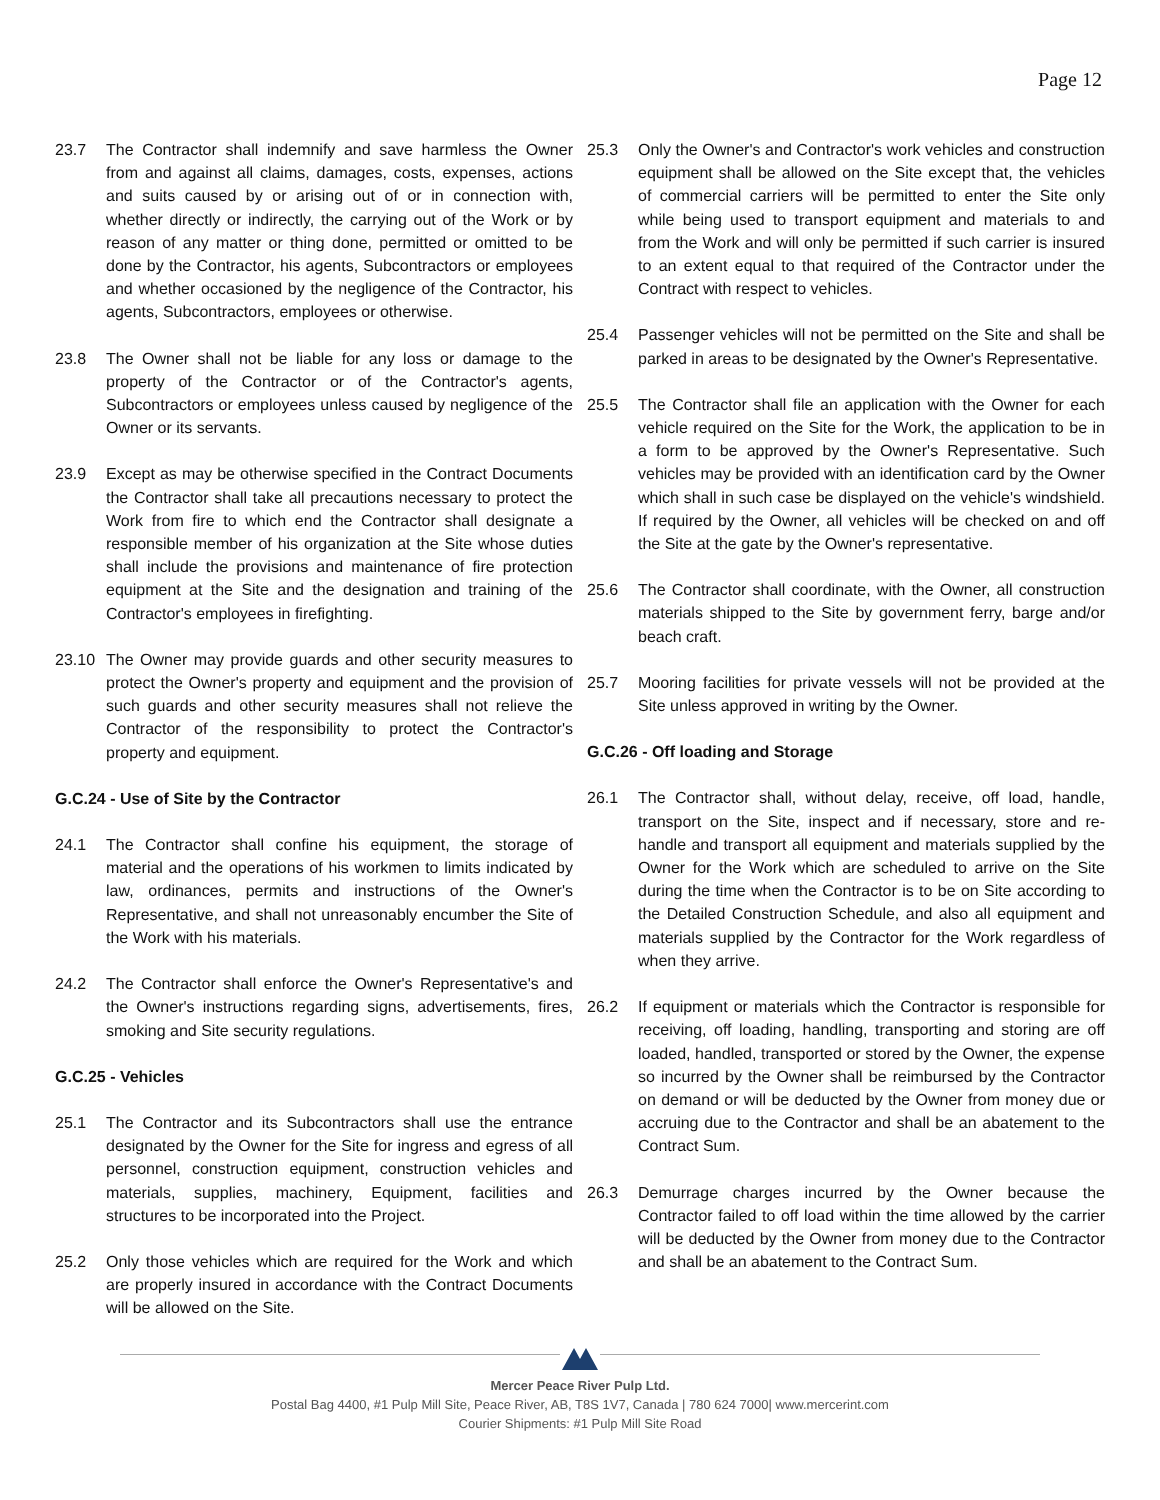Page 12
23.7 The Contractor shall indemnify and save harmless the Owner from and against all claims, damages, costs, expenses, actions and suits caused by or arising out of or in connection with, whether directly or indirectly, the carrying out of the Work or by reason of any matter or thing done, permitted or omitted to be done by the Contractor, his agents, Subcontractors or employees and whether occasioned by the negligence of the Contractor, his agents, Subcontractors, employees or otherwise.
23.8 The Owner shall not be liable for any loss or damage to the property of the Contractor or of the Contractor's agents, Subcontractors or employees unless caused by negligence of the Owner or its servants.
23.9 Except as may be otherwise specified in the Contract Documents the Contractor shall take all precautions necessary to protect the Work from fire to which end the Contractor shall designate a responsible member of his organization at the Site whose duties shall include the provisions and maintenance of fire protection equipment at the Site and the designation and training of the Contractor's employees in firefighting.
23.10 The Owner may provide guards and other security measures to protect the Owner's property and equipment and the provision of such guards and other security measures shall not relieve the Contractor of the responsibility to protect the Contractor's property and equipment.
G.C.24 - Use of Site by the Contractor
24.1 The Contractor shall confine his equipment, the storage of material and the operations of his workmen to limits indicated by law, ordinances, permits and instructions of the Owner's Representative, and shall not unreasonably encumber the Site of the Work with his materials.
24.2 The Contractor shall enforce the Owner's Representative's and the Owner's instructions regarding signs, advertisements, fires, smoking and Site security regulations.
G.C.25 - Vehicles
25.1 The Contractor and its Subcontractors shall use the entrance designated by the Owner for the Site for ingress and egress of all personnel, construction equipment, construction vehicles and materials, supplies, machinery, Equipment, facilities and structures to be incorporated into the Project.
25.2 Only those vehicles which are required for the Work and which are properly insured in accordance with the Contract Documents will be allowed on the Site.
25.3 Only the Owner's and Contractor's work vehicles and construction equipment shall be allowed on the Site except that, the vehicles of commercial carriers will be permitted to enter the Site only while being used to transport equipment and materials to and from the Work and will only be permitted if such carrier is insured to an extent equal to that required of the Contractor under the Contract with respect to vehicles.
25.4 Passenger vehicles will not be permitted on the Site and shall be parked in areas to be designated by the Owner's Representative.
25.5 The Contractor shall file an application with the Owner for each vehicle required on the Site for the Work, the application to be in a form to be approved by the Owner's Representative. Such vehicles may be provided with an identification card by the Owner which shall in such case be displayed on the vehicle's windshield. If required by the Owner, all vehicles will be checked on and off the Site at the gate by the Owner's representative.
25.6 The Contractor shall coordinate, with the Owner, all construction materials shipped to the Site by government ferry, barge and/or beach craft.
25.7 Mooring facilities for private vessels will not be provided at the Site unless approved in writing by the Owner.
G.C.26 - Off loading and Storage
26.1 The Contractor shall, without delay, receive, off load, handle, transport on the Site, inspect and if necessary, store and re-handle and transport all equipment and materials supplied by the Owner for the Work which are scheduled to arrive on the Site during the time when the Contractor is to be on Site according to the Detailed Construction Schedule, and also all equipment and materials supplied by the Contractor for the Work regardless of when they arrive.
26.2 If equipment or materials which the Contractor is responsible for receiving, off loading, handling, transporting and storing are off loaded, handled, transported or stored by the Owner, the expense so incurred by the Owner shall be reimbursed by the Contractor on demand or will be deducted by the Owner from money due or accruing due to the Contractor and shall be an abatement to the Contract Sum.
26.3 Demurrage charges incurred by the Owner because the Contractor failed to off load within the time allowed by the carrier will be deducted by the Owner from money due to the Contractor and shall be an abatement to the Contract Sum.
Mercer Peace River Pulp Ltd.
Postal Bag 4400, #1 Pulp Mill Site, Peace River, AB, T8S 1V7, Canada | 780 624 7000| www.mercerint.com
Courier Shipments: #1 Pulp Mill Site Road